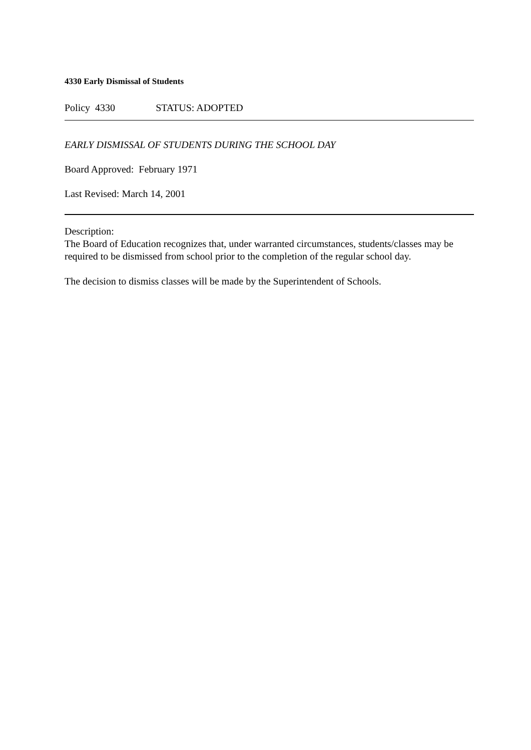4330 Early Dismissal of Students
Policy 4330 STATUS: ADOPTED
EARLY DISMISSAL OF STUDENTS DURING THE SCHOOL DAY
Board Approved: February 1971
Last Revised: March 14, 2001
Description:
The Board of Education recognizes that, under warranted circumstances, students/classes may be required to be dismissed from school prior to the completion of the regular school day.
The decision to dismiss classes will be made by the Superintendent of Schools.